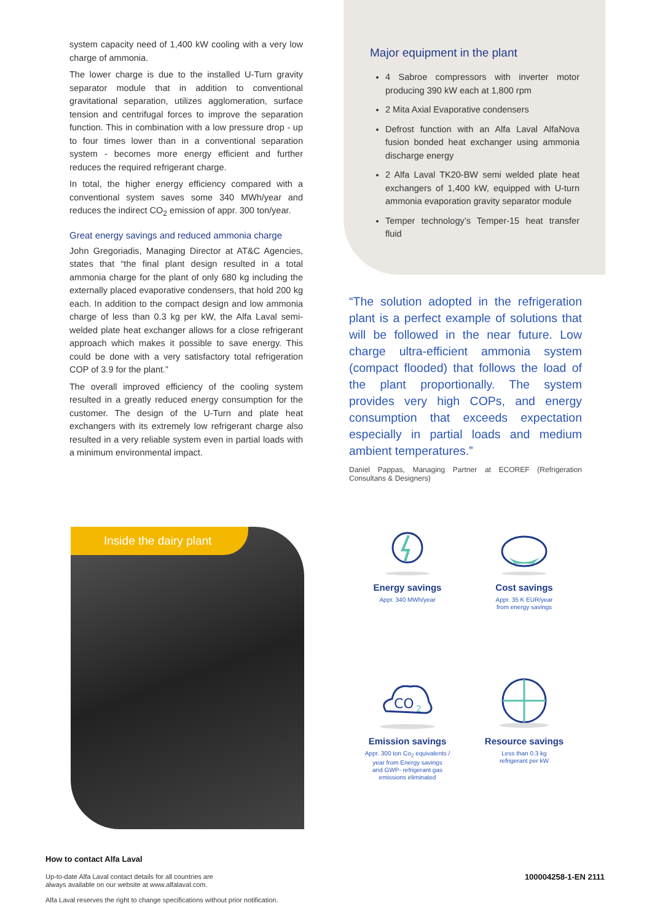system capacity need of 1,400 kW cooling with a very low charge of ammonia.
The lower charge is due to the installed U-Turn gravity separator module that in addition to conventional gravitational separation, utilizes agglomeration, surface tension and centrifugal forces to improve the separation function. This in combination with a low pressure drop - up to four times lower than in a conventional separation system - becomes more energy efficient and further reduces the required refrigerant charge.
In total, the higher energy efficiency compared with a conventional system saves some 340 MWh/year and reduces the indirect CO<sub>2</sub> emission of appr. 300 ton/year.
Great energy savings and reduced ammonia charge
John Gregoriadis, Managing Director at AT&C Agencies, states that “the final plant design resulted in a total ammonia charge for the plant of only 680 kg including the externally placed evaporative condensers, that hold 200 kg each. In addition to the compact design and low ammonia charge of less than 0.3 kg per kW, the Alfa Laval semi-welded plate heat exchanger allows for a close refrigerant approach which makes it possible to save energy. This could be done with a very satisfactory total refrigeration COP of 3.9 for the plant.”
The overall improved efficiency of the cooling system resulted in a greatly reduced energy consumption for the customer. The design of the U-Turn and plate heat exchangers with its extremely low refrigerant charge also resulted in a very reliable system even in partial loads with a minimum environmental impact.
Major equipment in the plant
4 Sabroe compressors with inverter motor producing 390 kW each at 1,800 rpm
2 Mita Axial Evaporative condensers
Defrost function with an Alfa Laval AlfaNova fusion bonded heat exchanger using ammonia discharge energy
2 Alfa Laval TK20-BW semi welded plate heat exchangers of 1,400 kW, equipped with U-turn ammonia evaporation gravity separator module
Temper technology’s Temper-15 heat transfer fluid
“The solution adopted in the refrigeration plant is a perfect example of solutions that will be followed in the near future. Low charge ultra-efficient ammonia system (compact flooded) that follows the load of the plant proportionally. The system provides very high COPs, and energy consumption that exceeds expectation especially in partial loads and medium ambient temperatures.”
Daniel Pappas, Managing Partner at ECOREF (Refrigeration Consultans & Designers)
Inside the dairy plant
Energy savings
Appr. 340 MWh/year
Cost savings
Appr. 35 K EUR/year
from energy savings
CO
2
Emission savings
Appr. 300 ton Co<sub>2</sub> equivalents /
year from Energy savings
and GWP- refrigerant gas
emissions eliminated
Resource savings
Less than 0.3 kg
refrigerant per kW
How to contact Alfa Laval
Up-to-date Alfa Laval contact details for all countries are
always available on our website at www.alfalaval.com.
Alfa Laval reserves the right to change specifications without prior notification.
100004258-1-EN 2111